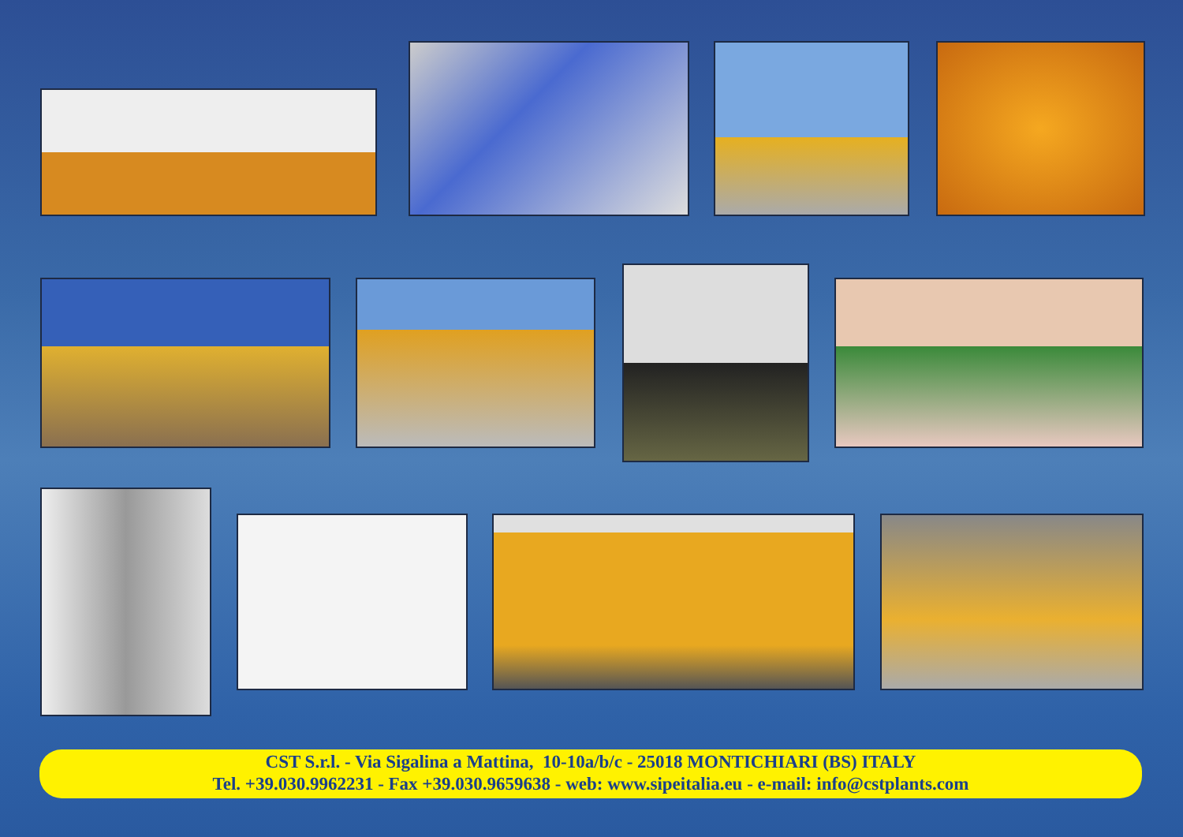CST S.r.l. - Via Sigalina a Mattina, 10-10a/b/c - 25018 MONTICHIARI (BS) ITALY
Tel. +39.030.9962231 - Fax +39.030.9659638 - web: www.sipeitalia.eu - e-mail: info@cstplants.com